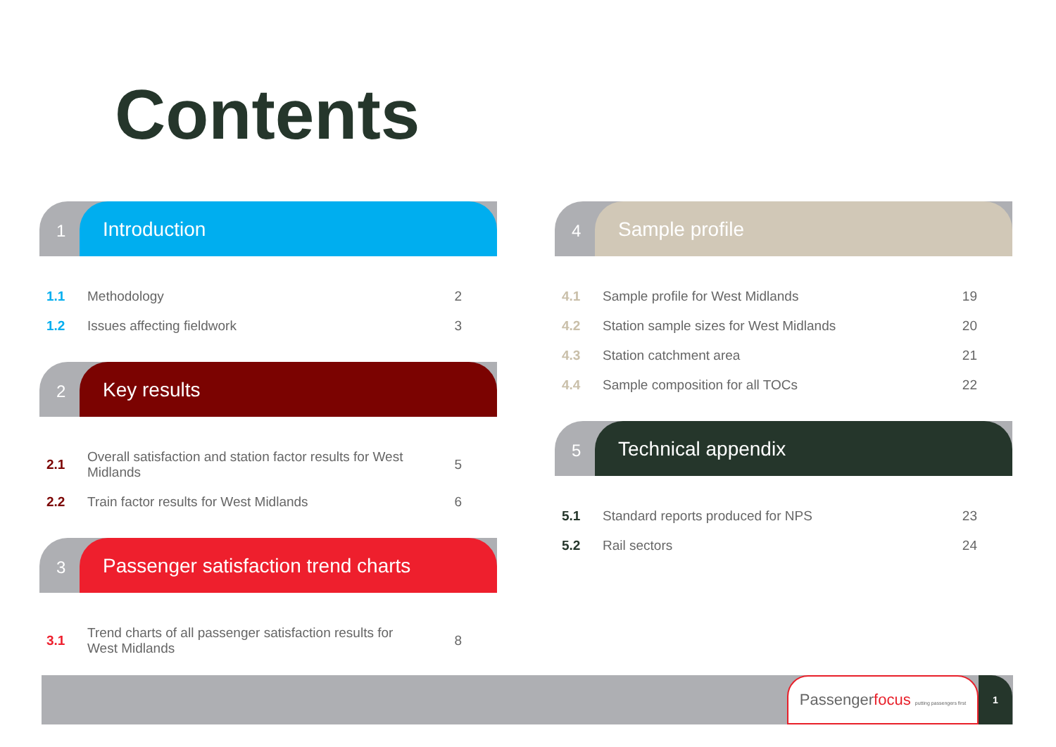Contents
1
Introduction
| 1.1 | Methodology | 2 |
| 1.2 | Issues affecting fieldwork | 3 |
2
Key results
| 2.1 | Overall satisfaction and station factor results for West Midlands | 5 |
| 2.2 | Train factor results for West Midlands | 6 |
3
Passenger satisfaction trend charts
| 3.1 | Trend charts of all passenger satisfaction results for West Midlands | 8 |
4
Sample profile
| 4.1 | Sample profile for West Midlands | 19 |
| 4.2 | Station sample sizes for West Midlands | 20 |
| 4.3 | Station catchment area | 21 |
| 4.4 | Sample composition for all TOCs | 22 |
5
Technical appendix
| 5.1 | Standard reports produced for NPS | 23 |
| 5.2 | Rail sectors | 24 |
Passengerfocus putting passengers first
1